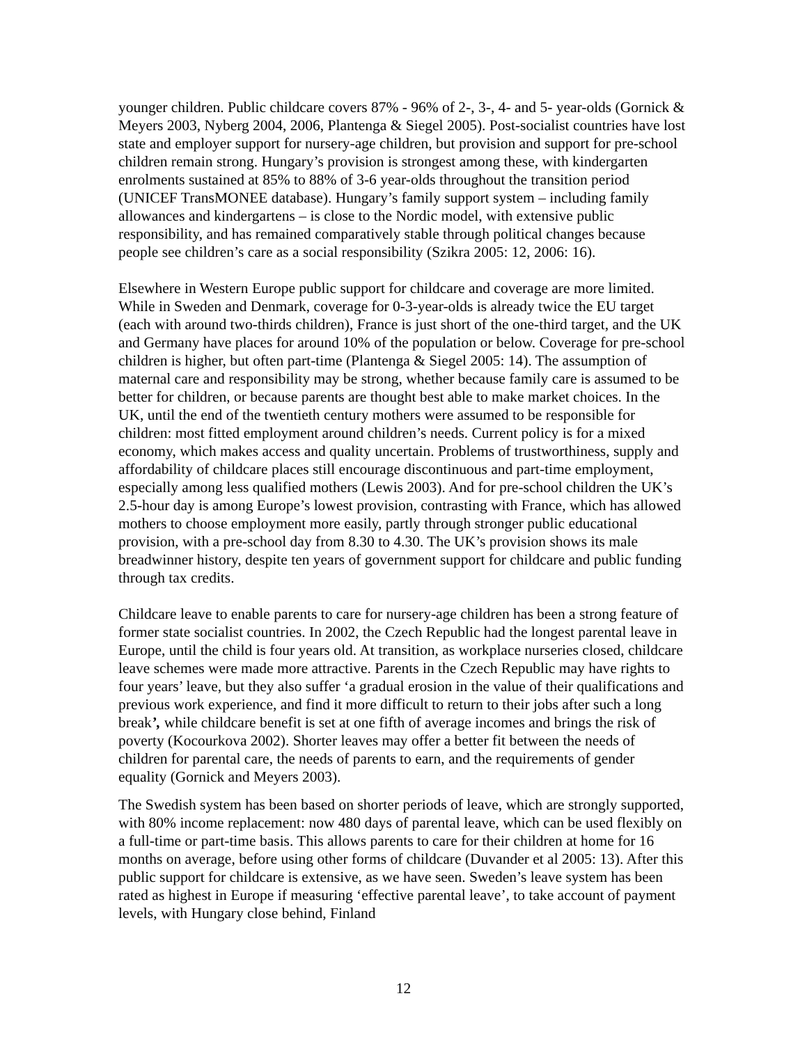younger children. Public childcare covers 87% - 96% of 2-, 3-, 4- and 5- year-olds (Gornick & Meyers 2003, Nyberg 2004, 2006, Plantenga & Siegel 2005). Post-socialist countries have lost state and employer support for nursery-age children, but provision and support for pre-school children remain strong. Hungary’s provision is strongest among these, with kindergarten enrolments sustained at 85% to 88% of 3-6 year-olds throughout the transition period (UNICEF TransMONEE database). Hungary’s family support system – including family allowances and kindergartens – is close to the Nordic model, with extensive public responsibility, and has remained comparatively stable through political changes because people see children’s care as a social responsibility (Szikra 2005: 12, 2006: 16).
Elsewhere in Western Europe public support for childcare and coverage are more limited. While in Sweden and Denmark, coverage for 0-3-year-olds is already twice the EU target (each with around two-thirds children), France is just short of the one-third target, and the UK and Germany have places for around 10% of the population or below. Coverage for pre-school children is higher, but often part-time (Plantenga & Siegel 2005: 14). The assumption of maternal care and responsibility may be strong, whether because family care is assumed to be better for children, or because parents are thought best able to make market choices. In the UK, until the end of the twentieth century mothers were assumed to be responsible for children: most fitted employment around children’s needs. Current policy is for a mixed economy, which makes access and quality uncertain. Problems of trustworthiness, supply and affordability of childcare places still encourage discontinuous and part-time employment, especially among less qualified mothers (Lewis 2003). And for pre-school children the UK’s 2.5-hour day is among Europe’s lowest provision, contrasting with France, which has allowed mothers to choose employment more easily, partly through stronger public educational provision, with a pre-school day from 8.30 to 4.30. The UK’s provision shows its male breadwinner history, despite ten years of government support for childcare and public funding through tax credits.
Childcare leave to enable parents to care for nursery-age children has been a strong feature of former state socialist countries. In 2002, the Czech Republic had the longest parental leave in Europe, until the child is four years old. At transition, as workplace nurseries closed, childcare leave schemes were made more attractive. Parents in the Czech Republic may have rights to four years’ leave, but they also suffer ‘a gradual erosion in the value of their qualifications and previous work experience, and find it more difficult to return to their jobs after such a long break’, while childcare benefit is set at one fifth of average incomes and brings the risk of poverty (Kocourkova 2002). Shorter leaves may offer a better fit between the needs of children for parental care, the needs of parents to earn, and the requirements of gender equality (Gornick and Meyers 2003).
The Swedish system has been based on shorter periods of leave, which are strongly supported, with 80% income replacement: now 480 days of parental leave, which can be used flexibly on a full-time or part-time basis. This allows parents to care for their children at home for 16 months on average, before using other forms of childcare (Duvander et al 2005: 13). After this public support for childcare is extensive, as we have seen. Sweden’s leave system has been rated as highest in Europe if measuring ‘effective parental leave’, to take account of payment levels, with Hungary close behind, Finland
12